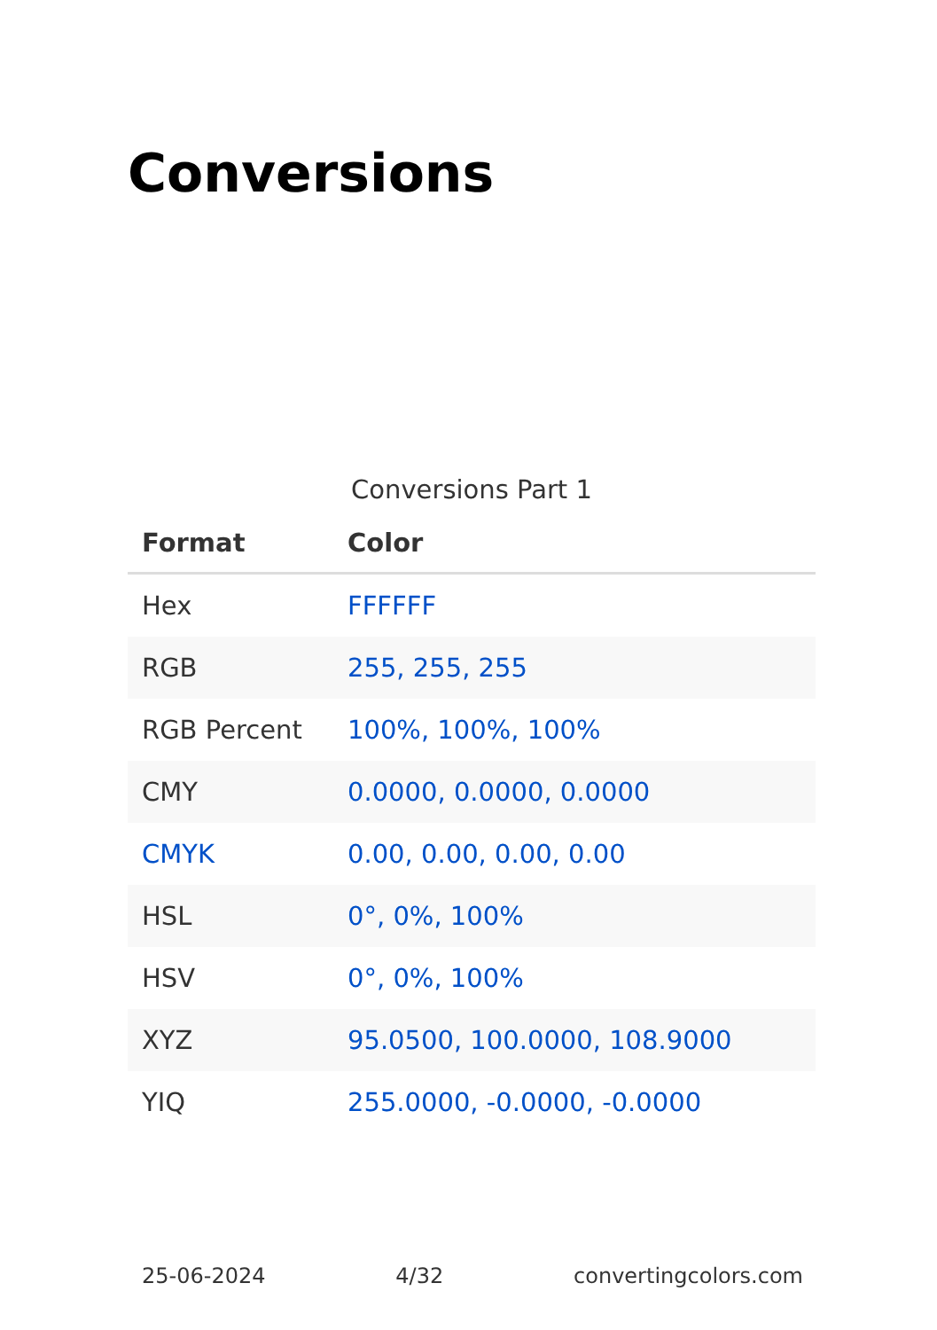Conversions
Conversions Part 1
| Format | Color |
| --- | --- |
| Hex | FFFFFF |
| RGB | 255, 255, 255 |
| RGB Percent | 100%, 100%, 100% |
| CMY | 0.0000, 0.0000, 0.0000 |
| CMYK | 0.00, 0.00, 0.00, 0.00 |
| HSL | 0°, 0%, 100% |
| HSV | 0°, 0%, 100% |
| XYZ | 95.0500, 100.0000, 108.9000 |
| YIQ | 255.0000, -0.0000, -0.0000 |
25-06-2024 4/32 convertingcolors.com